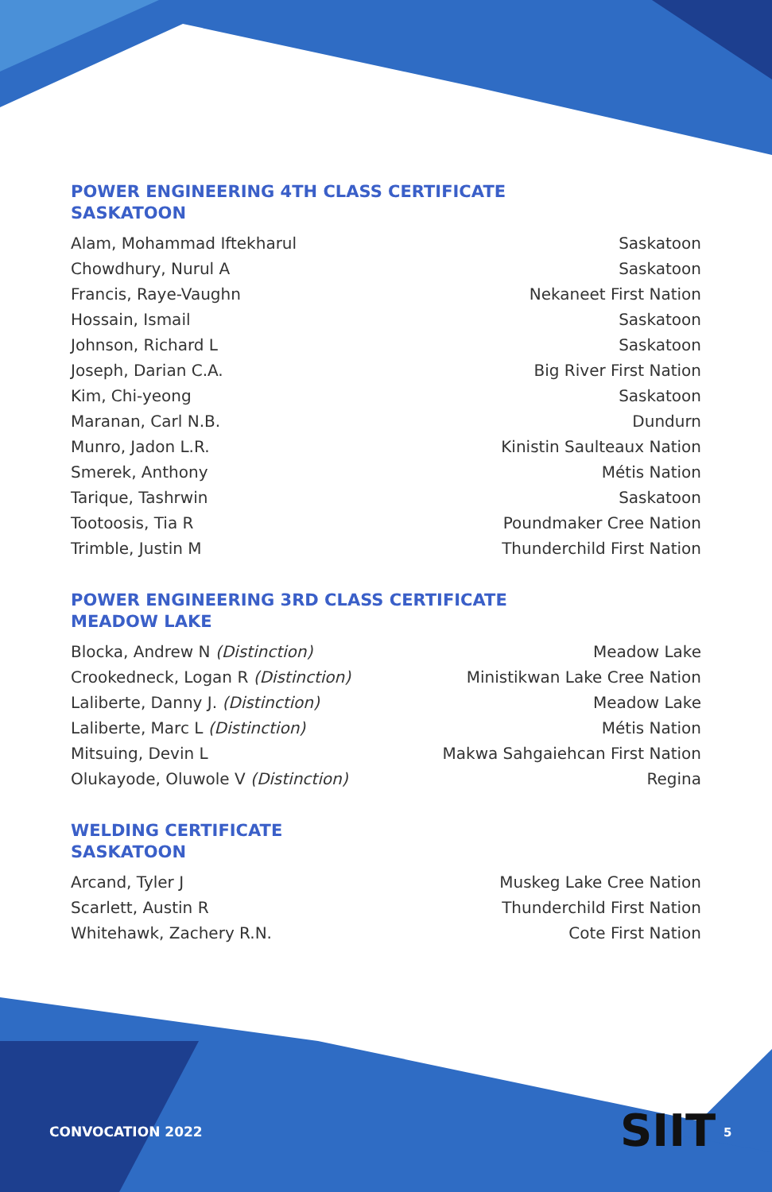POWER ENGINEERING 4TH CLASS CERTIFICATE
SASKATOON
Alam, Mohammad Iftekharul Saskatoon
Chowdhury, Nurul A Saskatoon
Francis, Raye-Vaughn Nekaneet First Nation
Hossain, Ismail Saskatoon
Johnson, Richard L Saskatoon
Joseph, Darian C.A. Big River First Nation
Kim, Chi-yeong Saskatoon
Maranan, Carl N.B. Dundurn
Munro, Jadon L.R. Kinistin Saulteaux Nation
Smerek, Anthony Métis Nation
Tarique, Tashrwin Saskatoon
Tootoosis, Tia R Poundmaker Cree Nation
Trimble, Justin M Thunderchild First Nation
POWER ENGINEERING 3RD CLASS CERTIFICATE
MEADOW LAKE
Blocka, Andrew N (Distinction) Meadow Lake
Crookedneck, Logan R (Distinction) Ministikwan Lake Cree Nation
Laliberte, Danny J. (Distinction) Meadow Lake
Laliberte, Marc L (Distinction) Métis Nation
Mitsuing, Devin L Makwa Sahgaiehcan First Nation
Olukayode, Oluwole V (Distinction) Regina
WELDING CERTIFICATE
SASKATOON
Arcand, Tyler J Muskeg Lake Cree Nation
Scarlett, Austin R Thunderchild First Nation
Whitehawk, Zachery R.N. Cote First Nation
CONVOCATION 2022 SIIT 5